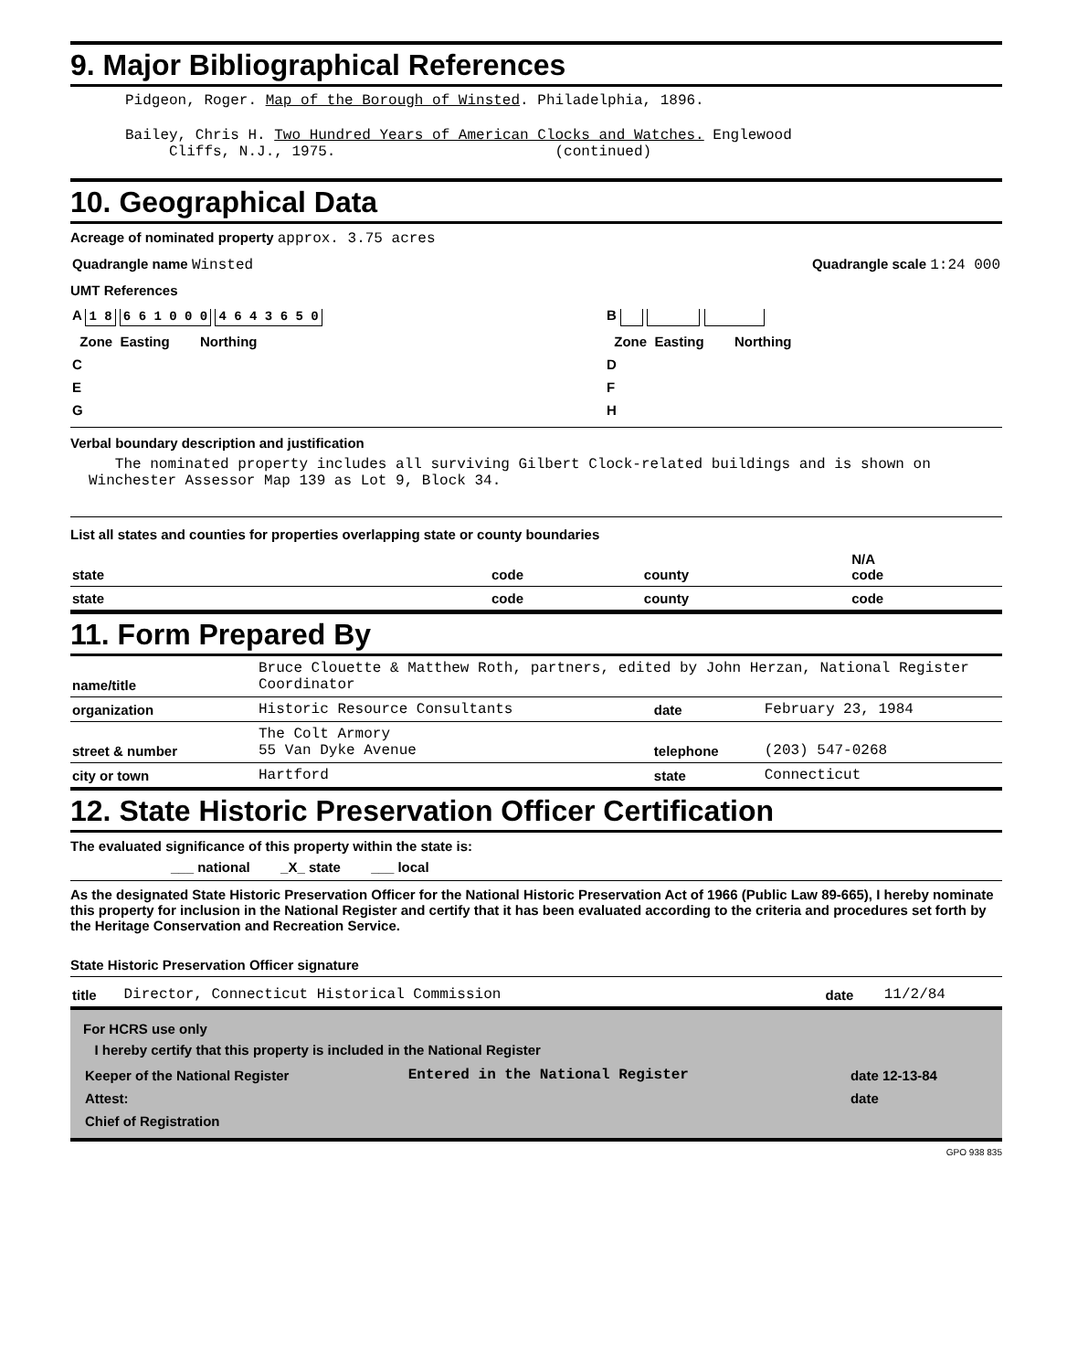9. Major Bibliographical References
Pidgeon, Roger. Map of the Borough of Winsted. Philadelphia, 1896.
Bailey, Chris H. Two Hundred Years of American Clocks and Watches. Englewood
Cliffs, N.J., 1975. (continued)
10. Geographical Data
Acreage of nominated property approx. 3.75 acres
| Quadrangle name Winsted | Quadrangle scale 1:24 000 |
UMT References
| A 1 8 6 6 1 0 0 0 4 6 4 3 6 5 0 | B |
| Zone Easting Northing | Zone Easting Northing |
| C | D |
| E | F |
| G | H |
Verbal boundary description and justification
The nominated property includes all surviving Gilbert Clock-related buildings and is shown on Winchester Assessor Map 139 as Lot 9, Block 34.
List all states and counties for properties overlapping state or county boundaries
| state | code | county | N/A code |
| state | code | county | code |
11. Form Prepared By
| name/title | Bruce Clouette & Matthew Roth, partners, edited by John Herzan, National Register Coordinator | | |
| organization | Historic Resource Consultants | date | February 23, 1984 |
| street & number | The Colt Armory 55 Van Dyke Avenue | telephone | (203) 547-0268 |
| city or town | Hartford | state | Connecticut |
12. State Historic Preservation Officer Certification
The evaluated significance of this property within the state is:
___ national _X_ state ___ local
As the designated State Historic Preservation Officer for the National Historic Preservation Act of 1966 (Public Law 89-665), I hereby nominate this property for inclusion in the National Register and certify that it has been evaluated according to the criteria and procedures set forth by the Heritage Conservation and Recreation Service.
State Historic Preservation Officer signature
| title | Director, Connecticut Historical Commission | date | 11/2/84 |
For HCRS use only
I hereby certify that this property is included in the National Register
| Keeper of the National Register | Entered in the National Register | date 12-13-84 |
| Attest: | | date |
| Chief of Registration | | |
GPO 938 835